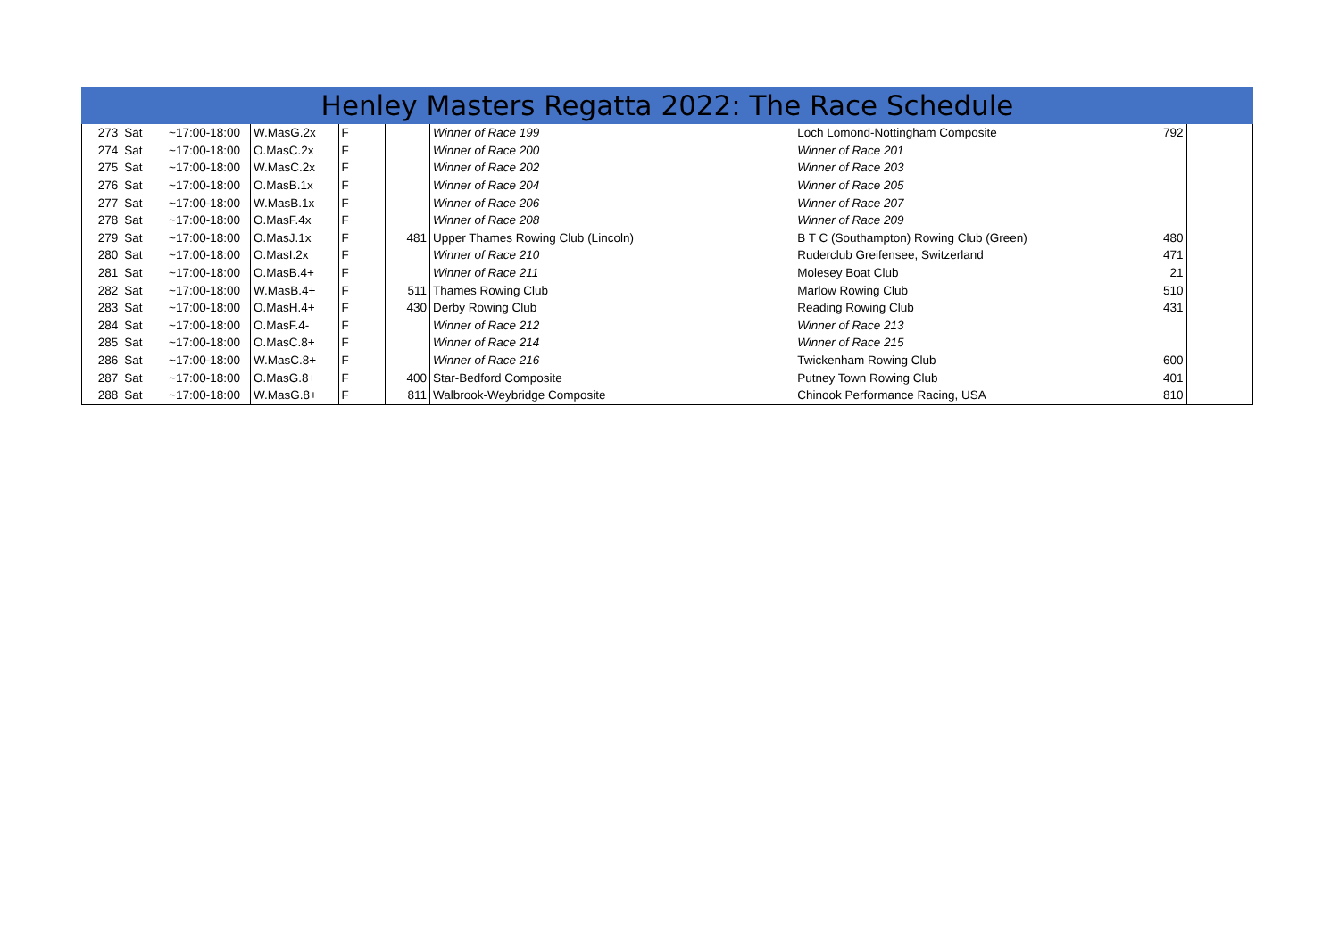Henley Masters Regatta 2022: The Race Schedule
| 273 | Sat | ~17:00-18:00 | W.MasG.2x | F | | Winner of Race 199 | Loch Lomond-Nottingham Composite | 792 | |
| 274 | Sat | ~17:00-18:00 | O.MasC.2x | F | | Winner of Race 200 | Winner of Race 201 | | |
| 275 | Sat | ~17:00-18:00 | W.MasC.2x | F | | Winner of Race 202 | Winner of Race 203 | | |
| 276 | Sat | ~17:00-18:00 | O.MasB.1x | F | | Winner of Race 204 | Winner of Race 205 | | |
| 277 | Sat | ~17:00-18:00 | W.MasB.1x | F | | Winner of Race 206 | Winner of Race 207 | | |
| 278 | Sat | ~17:00-18:00 | O.MasF.4x | F | | Winner of Race 208 | Winner of Race 209 | | |
| 279 | Sat | ~17:00-18:00 | O.MasJ.1x | F | 481 | Upper Thames Rowing Club (Lincoln) | B T C (Southampton) Rowing Club (Green) | 480 | |
| 280 | Sat | ~17:00-18:00 | O.MasI.2x | F | | Winner of Race 210 | Ruderclub Greifensee, Switzerland | 471 | |
| 281 | Sat | ~17:00-18:00 | O.MasB.4+ | F | | Winner of Race 211 | Molesey Boat Club | 21 | |
| 282 | Sat | ~17:00-18:00 | W.MasB.4+ | F | 511 | Thames Rowing Club | Marlow Rowing Club | 510 | |
| 283 | Sat | ~17:00-18:00 | O.MasH.4+ | F | 430 | Derby Rowing Club | Reading Rowing Club | 431 | |
| 284 | Sat | ~17:00-18:00 | O.MasF.4- | F | | Winner of Race 212 | Winner of Race 213 | | |
| 285 | Sat | ~17:00-18:00 | O.MasC.8+ | F | | Winner of Race 214 | Winner of Race 215 | | |
| 286 | Sat | ~17:00-18:00 | W.MasC.8+ | F | | Winner of Race 216 | Twickenham Rowing Club | 600 | |
| 287 | Sat | ~17:00-18:00 | O.MasG.8+ | F | 400 | Star-Bedford Composite | Putney Town Rowing Club | 401 | |
| 288 | Sat | ~17:00-18:00 | W.MasG.8+ | F | 811 | Walbrook-Weybridge Composite | Chinook Performance Racing, USA | 810 | |